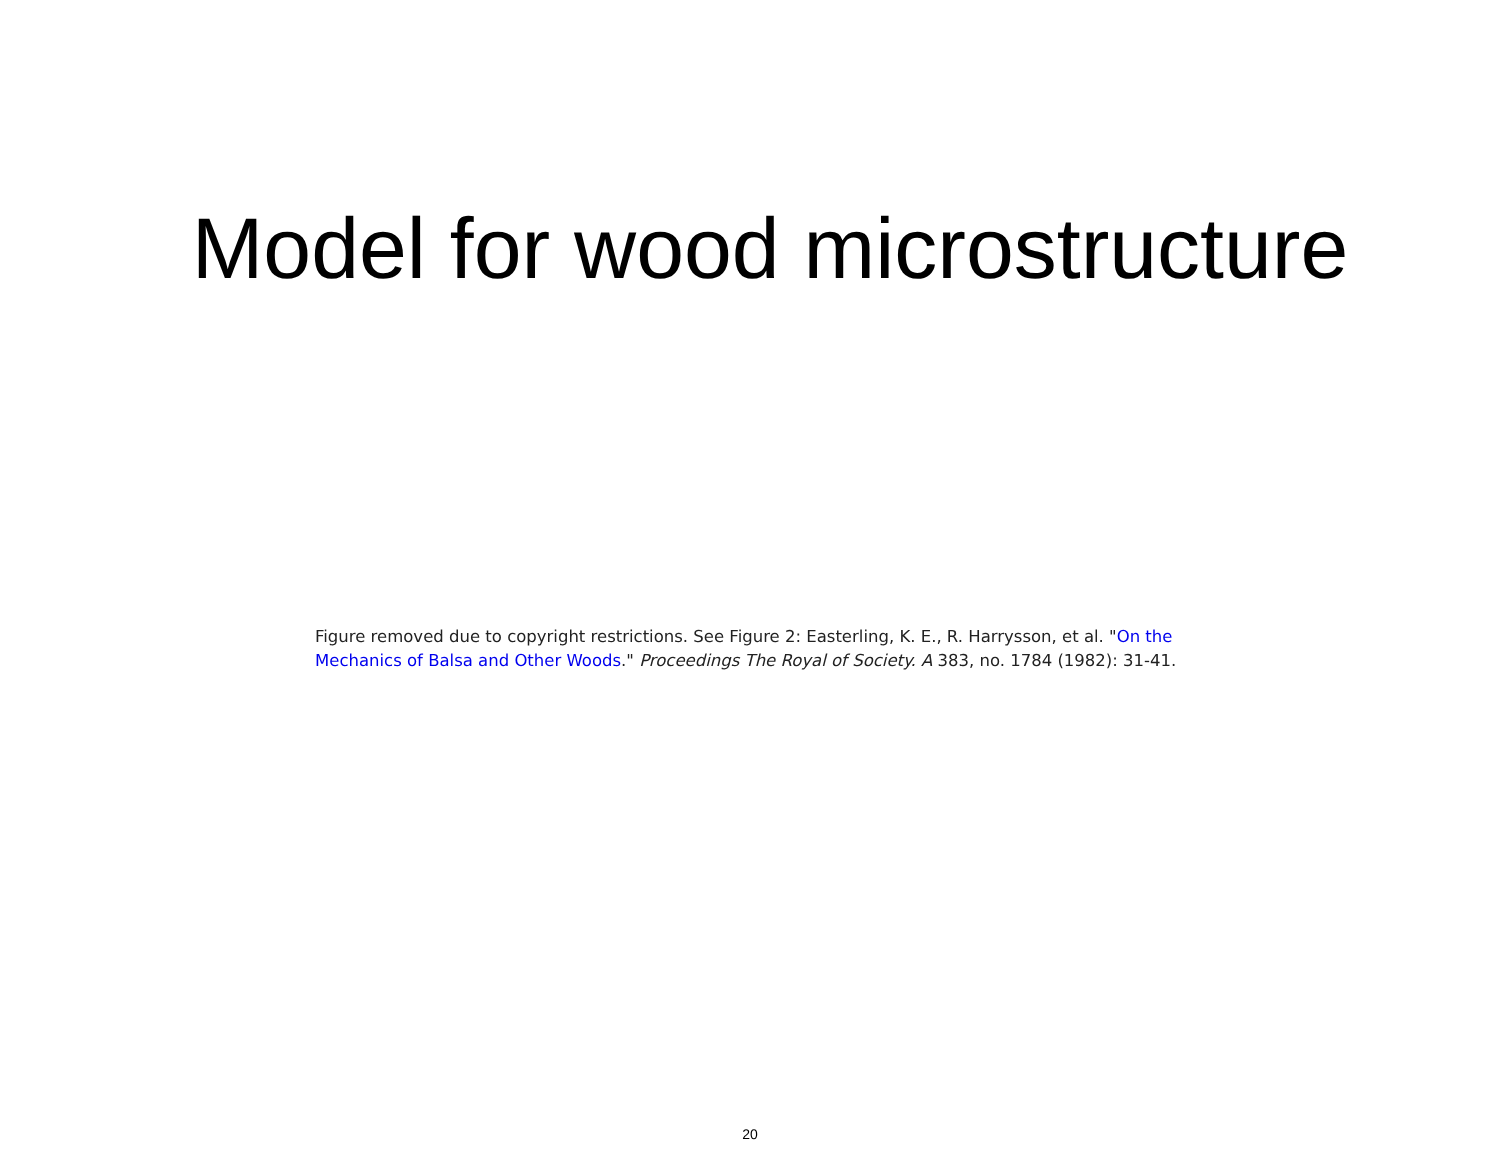Model for wood microstructure
Figure removed due to copyright restrictions. See Figure 2: Easterling, K. E., R. Harrysson, et al. "On the Mechanics of Balsa and Other Woods." Proceedings The Royal of Society. A 383, no. 1784 (1982): 31-41.
20